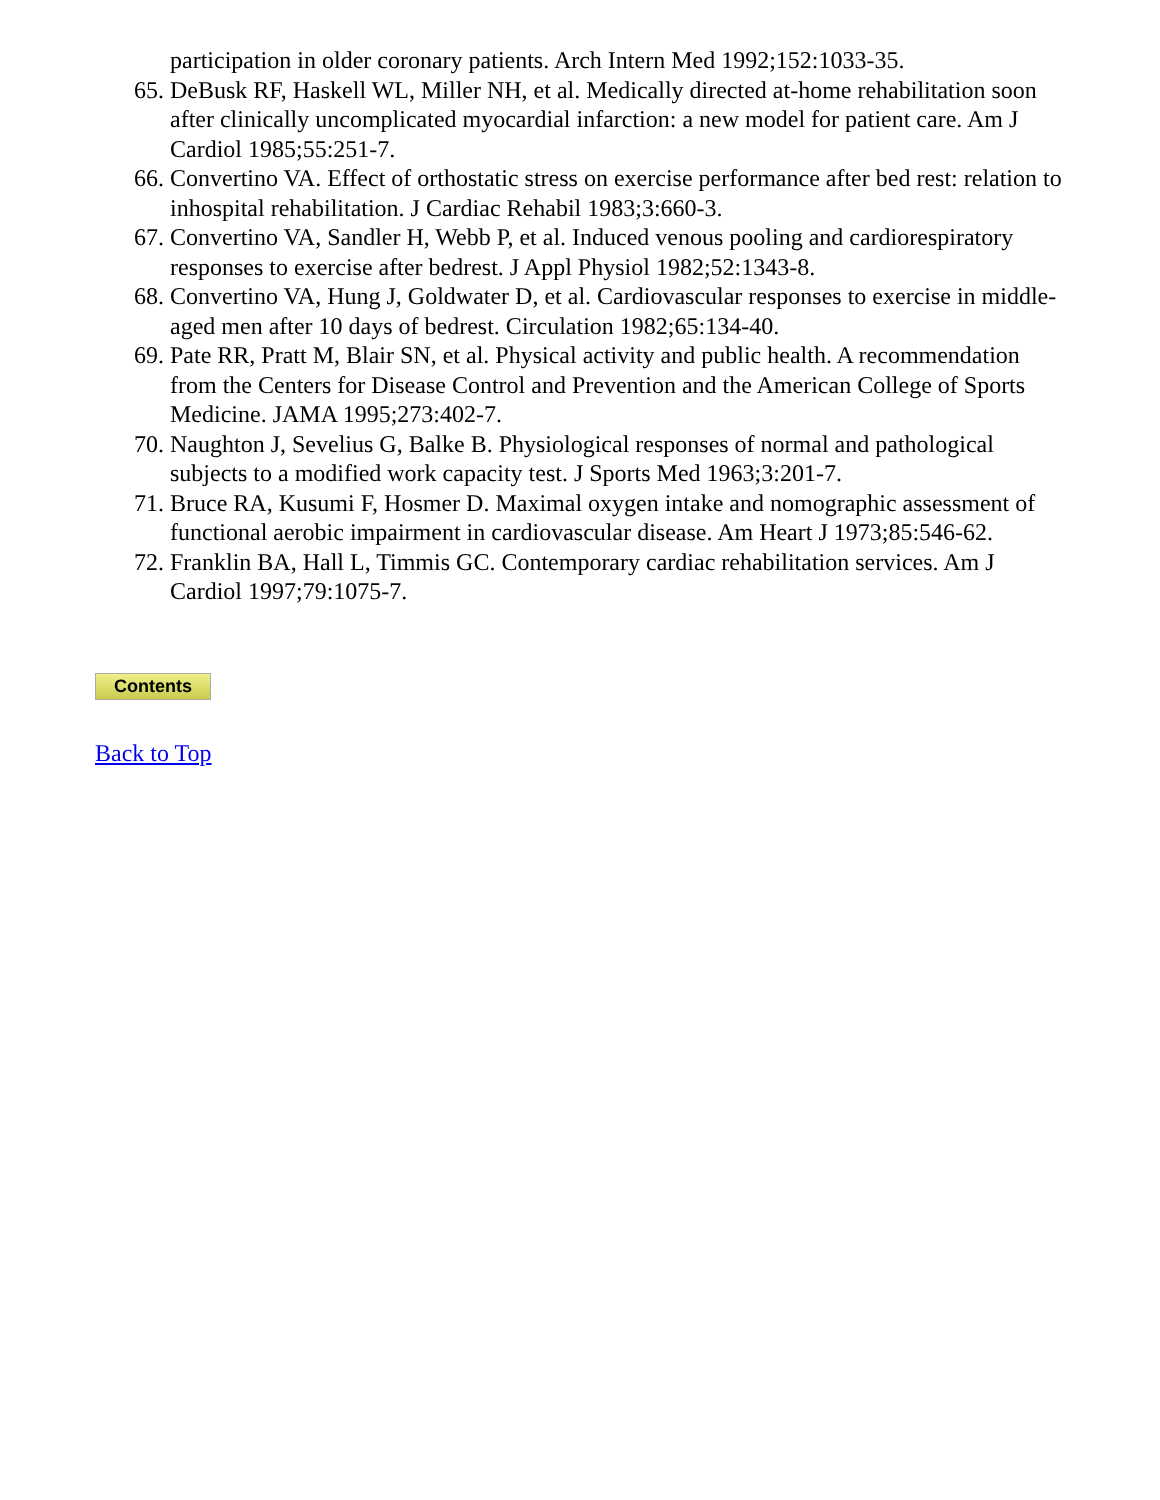participation in older coronary patients. Arch Intern Med 1992;152:1033-35.
65. DeBusk RF, Haskell WL, Miller NH, et al. Medically directed at-home rehabilitation soon after clinically uncomplicated myocardial infarction: a new model for patient care. Am J Cardiol 1985;55:251-7.
66. Convertino VA. Effect of orthostatic stress on exercise performance after bed rest: relation to inhospital rehabilitation. J Cardiac Rehabil 1983;3:660-3.
67. Convertino VA, Sandler H, Webb P, et al. Induced venous pooling and cardiorespiratory responses to exercise after bedrest. J Appl Physiol 1982;52:1343-8.
68. Convertino VA, Hung J, Goldwater D, et al. Cardiovascular responses to exercise in middle-aged men after 10 days of bedrest. Circulation 1982;65:134-40.
69. Pate RR, Pratt M, Blair SN, et al. Physical activity and public health. A recommendation from the Centers for Disease Control and Prevention and the American College of Sports Medicine. JAMA 1995;273:402-7.
70. Naughton J, Sevelius G, Balke B. Physiological responses of normal and pathological subjects to a modified work capacity test. J Sports Med 1963;3:201-7.
71. Bruce RA, Kusumi F, Hosmer D. Maximal oxygen intake and nomographic assessment of functional aerobic impairment in cardiovascular disease. Am Heart J 1973;85:546-62.
72. Franklin BA, Hall L, Timmis GC. Contemporary cardiac rehabilitation services. Am J Cardiol 1997;79:1075-7.
Contents
Back to Top